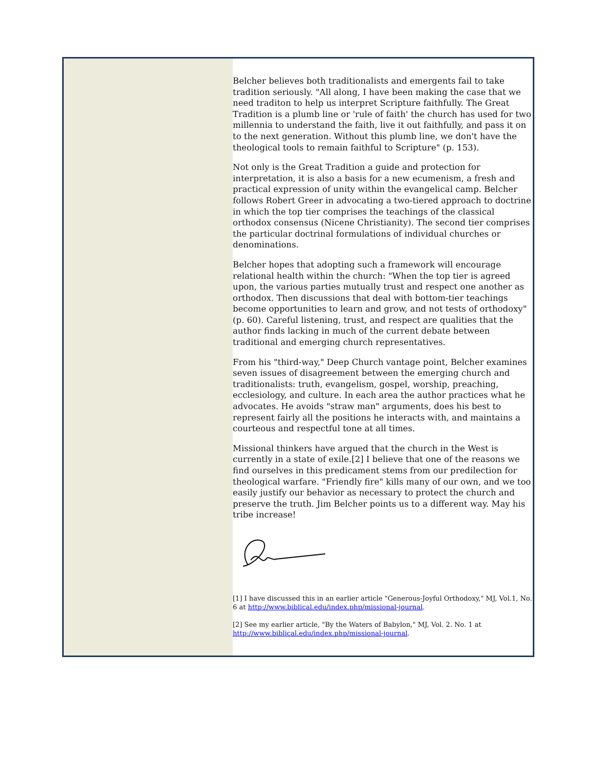Belcher believes both traditionalists and emergents fail to take tradition seriously. "All along, I have been making the case that we need traditon to help us interpret Scripture faithfully. The Great Tradition is a plumb line or 'rule of faith' the church has used for two millennia to understand the faith, live it out faithfully, and pass it on to the next generation. Without this plumb line, we don't have the theological tools to remain faithful to Scripture" (p. 153).
Not only is the Great Tradition a guide and protection for interpretation, it is also a basis for a new ecumenism, a fresh and practical expression of unity within the evangelical camp. Belcher follows Robert Greer in advocating a two-tiered approach to doctrine in which the top tier comprises the teachings of the classical orthodox consensus (Nicene Christianity). The second tier comprises the particular doctrinal formulations of individual churches or denominations.
Belcher hopes that adopting such a framework will encourage relational health within the church: "When the top tier is agreed upon, the various parties mutually trust and respect one another as orthodox. Then discussions that deal with bottom-tier teachings become opportunities to learn and grow, and not tests of orthodoxy" (p. 60). Careful listening, trust, and respect are qualities that the author finds lacking in much of the current debate between traditional and emerging church representatives.
From his "third-way," Deep Church vantage point, Belcher examines seven issues of disagreement between the emerging church and traditionalists: truth, evangelism, gospel, worship, preaching, ecclesiology, and culture. In each area the author practices what he advocates. He avoids "straw man" arguments, does his best to represent fairly all the positions he interacts with, and maintains a courteous and respectful tone at all times.
Missional thinkers have argued that the church in the West is currently in a state of exile.[2] I believe that one of the reasons we find ourselves in this predicament stems from our predilection for theological warfare. "Friendly fire" kills many of our own, and we too easily justify our behavior as necessary to protect the church and preserve the truth. Jim Belcher points us to a different way. May his tribe increase!
[1] I have discussed this in an earlier article "Generous-Joyful Orthodoxy," MJ, Vol.1, No. 6 at http://www.biblical.edu/index.php/missional-journal.
[2] See my earlier article, "By the Waters of Babylon," MJ, Vol. 2. No. 1 at http://www.biblical.edu/index.php/missional-journal.